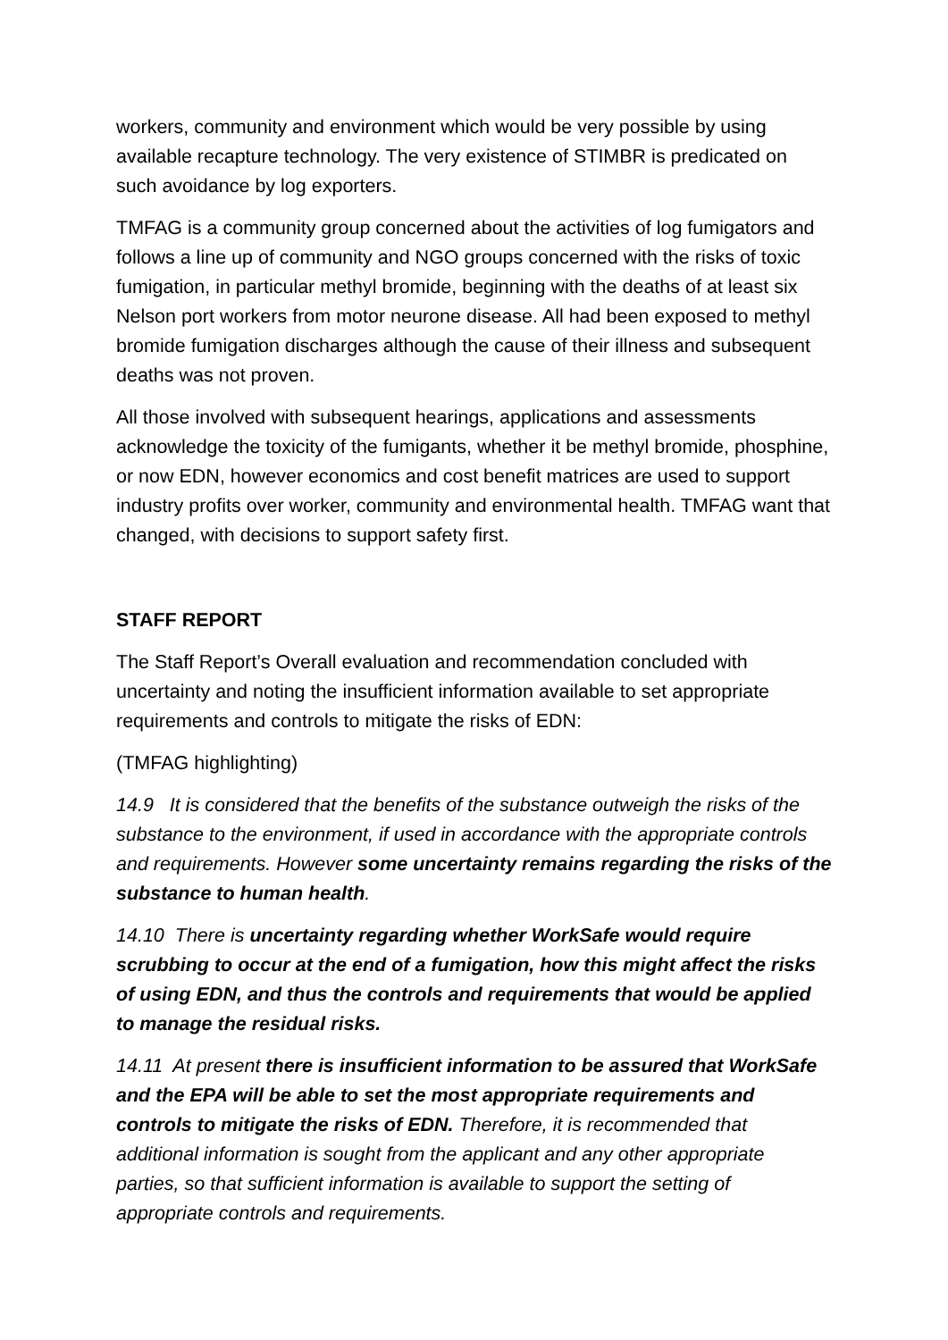workers, community and environment which would be very possible by using available recapture technology. The very existence of STIMBR is predicated on such avoidance by log exporters.
TMFAG is a community group concerned about the activities of log fumigators and follows a line up of community and NGO groups concerned with the risks of toxic fumigation, in particular methyl bromide, beginning with the deaths of at least six Nelson port workers from motor neurone disease. All had been exposed to methyl bromide fumigation discharges although the cause of their illness and subsequent deaths was not proven.
All those involved with subsequent hearings, applications and assessments acknowledge the toxicity of the fumigants, whether it be methyl bromide, phosphine, or now EDN, however economics and cost benefit matrices are used to support industry profits over worker, community and environmental health. TMFAG want that changed, with decisions to support safety first.
STAFF REPORT
The Staff Report’s Overall evaluation and recommendation concluded with uncertainty and noting the insufficient information available to set appropriate requirements and controls to mitigate the risks of EDN:
(TMFAG highlighting)
14.9 It is considered that the benefits of the substance outweigh the risks of the substance to the environment, if used in accordance with the appropriate controls and requirements. However some uncertainty remains regarding the risks of the substance to human health.
14.10 There is uncertainty regarding whether WorkSafe would require scrubbing to occur at the end of a fumigation, how this might affect the risks of using EDN, and thus the controls and requirements that would be applied to manage the residual risks.
14.11 At present there is insufficient information to be assured that WorkSafe and the EPA will be able to set the most appropriate requirements and controls to mitigate the risks of EDN. Therefore, it is recommended that additional information is sought from the applicant and any other appropriate parties, so that sufficient information is available to support the setting of appropriate controls and requirements.